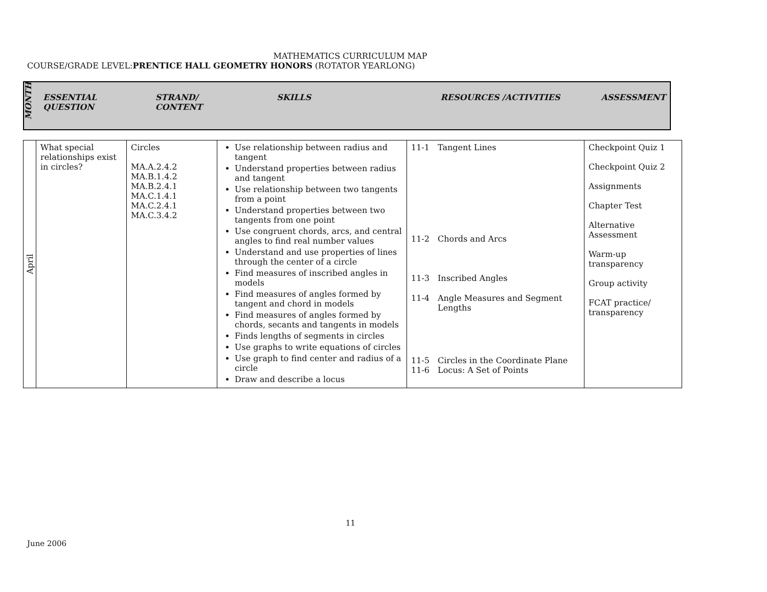MATHEMATICS CURRICULUM MAP
COURSE/GRADE LEVEL:PRENTICE HALL GEOMETRY HONORS (ROTATOR YEARLONG)
| MONTH | ESSENTIAL QUESTION | STRAND/ CONTENT | SKILLS | RESOURCES /ACTIVITIES | ASSESSMENT |
| April | What special relationships exist in circles? | Circles MA.A.2.4.2 MA.B.1.4.2 MA.B.2.4.1 MA.C.1.4.1 MA.C.2.4.1 MA.C.3.4.2 | Use relationship between radius and tangent Understand properties between radius and tangent Use relationship between two tangents from a point Understand properties between two tangents from one point Use congruent chords, arcs, and central angles to find real number values Understand and use properties of lines through the center of a circle Find measures of inscribed angles in models Find measures of angles formed by tangent and chord in models Find measures of angles formed by chords, secants and tangents in models Finds lengths of segments in circles Use graphs to write equations of circles Use graph to find center and radius of a circle Draw and describe a locus | 11-1 Tangent Lines 11-2 Chords and Arcs 11-3 Inscribed Angles 11-4 Angle Measures and Segment Lengths 11-5 Circles in the Coordinate Plane 11-6 Locus: A Set of Points | Checkpoint Quiz 1 Checkpoint Quiz 2 Assignments Chapter Test Alternative Assessment Warm-up transparency Group activity FCAT practice/ transparency |
11
June 2006